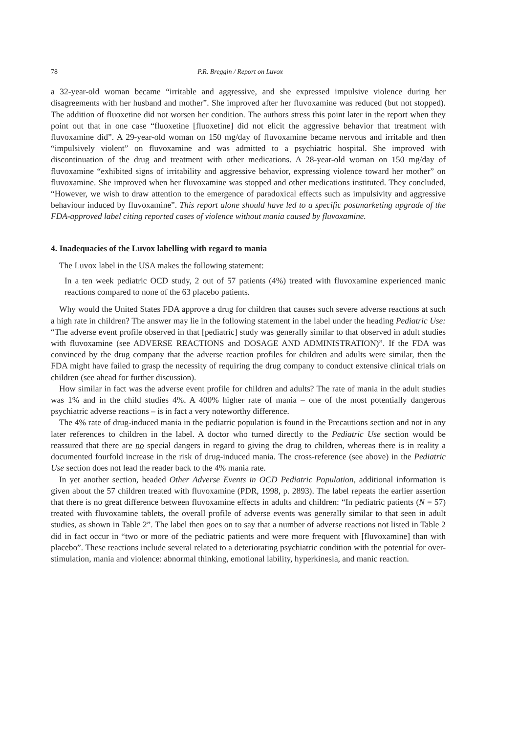78 P.R. Breggin / Report on Luvox
a 32-year-old woman became “irritable and aggressive, and she expressed impulsive violence during her disagreements with her husband and mother”. She improved after her fluvoxamine was reduced (but not stopped). The addition of fluoxetine did not worsen her condition. The authors stress this point later in the report when they point out that in one case “fluoxetine [fluoxetine] did not elicit the aggressive behavior that treatment with fluvoxamine did”. A 29-year-old woman on 150 mg/day of fluvoxamine became nervous and irritable and then “impulsively violent” on fluvoxamine and was admitted to a psychiatric hospital. She improved with discontinuation of the drug and treatment with other medications. A 28-year-old woman on 150 mg/day of fluvoxamine “exhibited signs of irritability and aggressive behavior, expressing violence toward her mother” on fluvoxamine. She improved when her fluvoxamine was stopped and other medications instituted. They concluded, “However, we wish to draw attention to the emergence of paradoxical effects such as impulsivity and aggressive behaviour induced by fluvoxamine”. This report alone should have led to a specific postmarketing upgrade of the FDA-approved label citing reported cases of violence without mania caused by fluvoxamine.
4. Inadequacies of the Luvox labelling with regard to mania
The Luvox label in the USA makes the following statement:
In a ten week pediatric OCD study, 2 out of 57 patients (4%) treated with fluvoxamine experienced manic reactions compared to none of the 63 placebo patients.
Why would the United States FDA approve a drug for children that causes such severe adverse reactions at such a high rate in children? The answer may lie in the following statement in the label under the heading Pediatric Use: “The adverse event profile observed in that [pediatric] study was generally similar to that observed in adult studies with fluvoxamine (see ADVERSE REACTIONS and DOSAGE AND ADMINISTRATION)”. If the FDA was convinced by the drug company that the adverse reaction profiles for children and adults were similar, then the FDA might have failed to grasp the necessity of requiring the drug company to conduct extensive clinical trials on children (see ahead for further discussion).
How similar in fact was the adverse event profile for children and adults? The rate of mania in the adult studies was 1% and in the child studies 4%. A 400% higher rate of mania – one of the most potentially dangerous psychiatric adverse reactions – is in fact a very noteworthy difference.
The 4% rate of drug-induced mania in the pediatric population is found in the Precautions section and not in any later references to children in the label. A doctor who turned directly to the Pediatric Use section would be reassured that there are no special dangers in regard to giving the drug to children, whereas there is in reality a documented fourfold increase in the risk of drug-induced mania. The cross-reference (see above) in the Pediatric Use section does not lead the reader back to the 4% mania rate.
In yet another section, headed Other Adverse Events in OCD Pediatric Population, additional information is given about the 57 children treated with fluvoxamine (PDR, 1998, p. 2893). The label repeats the earlier assertion that there is no great difference between fluvoxamine effects in adults and children: “In pediatric patients (N = 57) treated with fluvoxamine tablets, the overall profile of adverse events was generally similar to that seen in adult studies, as shown in Table 2”. The label then goes on to say that a number of adverse reactions not listed in Table 2 did in fact occur in “two or more of the pediatric patients and were more frequent with [fluvoxamine] than with placebo”. These reactions include several related to a deteriorating psychiatric condition with the potential for over-stimulation, mania and violence: abnormal thinking, emotional lability, hyperkinesia, and manic reaction.